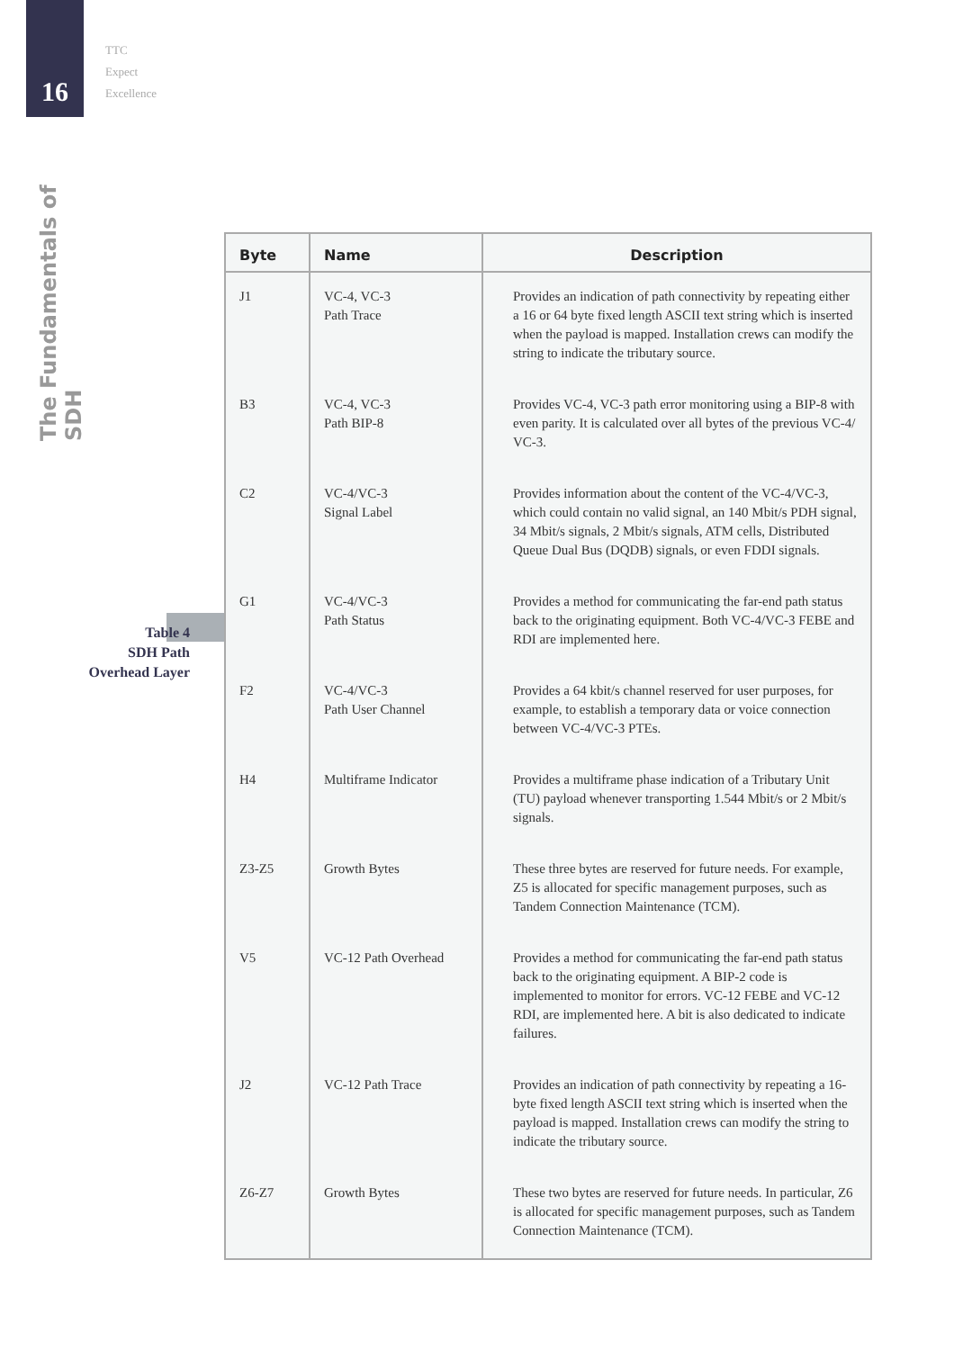16
TTC
Expect
Excellence
The Fundamentals of SDH
Table 4
SDH Path
Overhead Layer
| Byte | Name | Description |
| --- | --- | --- |
| J1 | VC-4, VC-3 Path Trace | Provides an indication of path connectivity by repeating either a 16 or 64 byte fixed length ASCII text string which is inserted when the payload is mapped. Installation crews can modify the string to indicate the tributary source. |
| B3 | VC-4, VC-3 Path BIP-8 | Provides VC-4, VC-3 path error monitoring using a BIP-8 with even parity. It is calculated over all bytes of the previous VC-4/ VC-3. |
| C2 | VC-4/VC-3 Signal Label | Provides information about the content of the VC-4/VC-3, which could contain no valid signal, an 140 Mbit/s PDH signal, 34 Mbit/s signals, 2 Mbit/s signals, ATM cells, Distributed Queue Dual Bus (DQDB) signals, or even FDDI signals. |
| G1 | VC-4/VC-3 Path Status | Provides a method for communicating the far-end path status back to the originating equipment. Both VC-4/VC-3 FEBE and RDI are implemented here. |
| F2 | VC-4/VC-3 Path User Channel | Provides a 64 kbit/s channel reserved for user purposes, for example, to establish a temporary data or voice connection between VC-4/VC-3 PTEs. |
| H4 | Multiframe Indicator | Provides a multiframe phase indication of a Tributary Unit (TU) payload whenever transporting 1.544 Mbit/s or 2 Mbit/s signals. |
| Z3-Z5 | Growth Bytes | These three bytes are reserved for future needs. For example, Z5 is allocated for specific management purposes, such as Tandem Connection Maintenance (TCM). |
| V5 | VC-12 Path Overhead | Provides a method for communicating the far-end path status back to the originating equipment. A BIP-2 code is implemented to monitor for errors. VC-12 FEBE and VC-12 RDI, are implemented here. A bit is also dedicated to indicate failures. |
| J2 | VC-12 Path Trace | Provides an indication of path connectivity by repeating a 16-byte fixed length ASCII text string which is inserted when the payload is mapped. Installation crews can modify the string to indicate the tributary source. |
| Z6-Z7 | Growth Bytes | These two bytes are reserved for future needs. In particular, Z6 is allocated for specific management purposes, such as Tandem Connection Maintenance (TCM). |